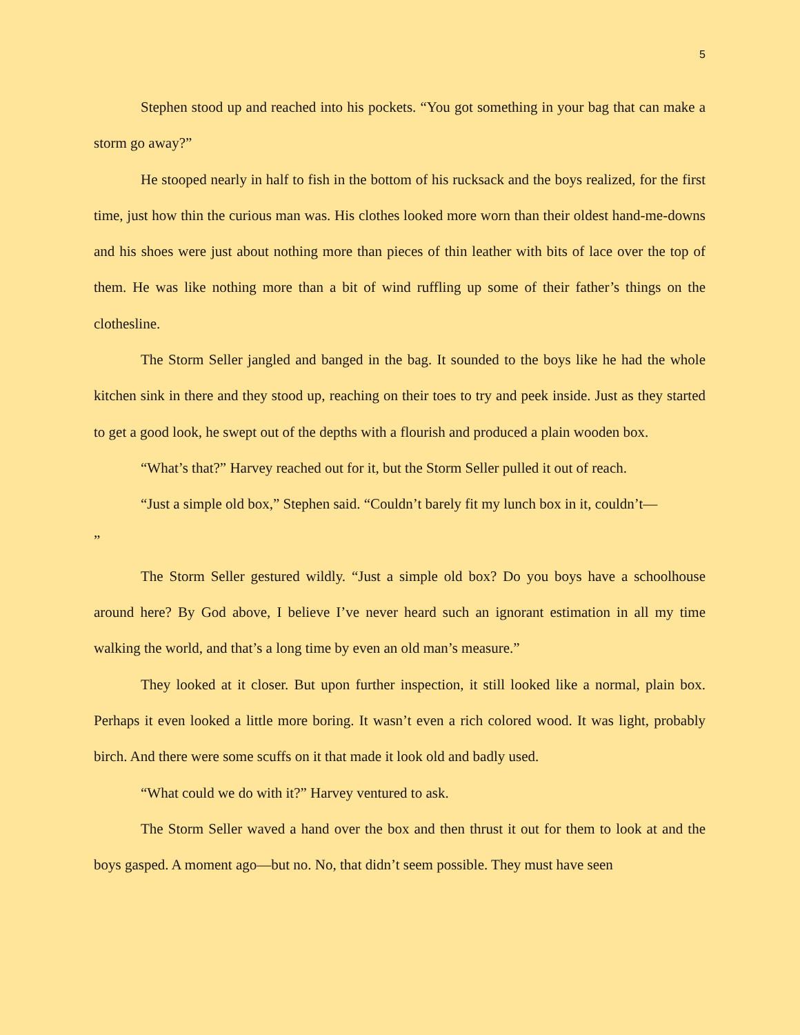5
Stephen stood up and reached into his pockets. “You got something in your bag that can make a storm go away?”
He stooped nearly in half to fish in the bottom of his rucksack and the boys realized, for the first time, just how thin the curious man was. His clothes looked more worn than their oldest hand-me-downs and his shoes were just about nothing more than pieces of thin leather with bits of lace over the top of them. He was like nothing more than a bit of wind ruffling up some of their father’s things on the clothesline.
The Storm Seller jangled and banged in the bag. It sounded to the boys like he had the whole kitchen sink in there and they stood up, reaching on their toes to try and peek inside. Just as they started to get a good look, he swept out of the depths with a flourish and produced a plain wooden box.
“What’s that?” Harvey reached out for it, but the Storm Seller pulled it out of reach.
“Just a simple old box,” Stephen said. “Couldn’t barely fit my lunch box in it, couldn’t—
”
The Storm Seller gestured wildly. “Just a simple old box? Do you boys have a schoolhouse around here? By God above, I believe I’ve never heard such an ignorant estimation in all my time walking the world, and that’s a long time by even an old man’s measure.”
They looked at it closer. But upon further inspection, it still looked like a normal, plain box. Perhaps it even looked a little more boring. It wasn’t even a rich colored wood. It was light, probably birch. And there were some scuffs on it that made it look old and badly used.
“What could we do with it?” Harvey ventured to ask.
The Storm Seller waved a hand over the box and then thrust it out for them to look at and the boys gasped. A moment ago—but no. No, that didn’t seem possible. They must have seen